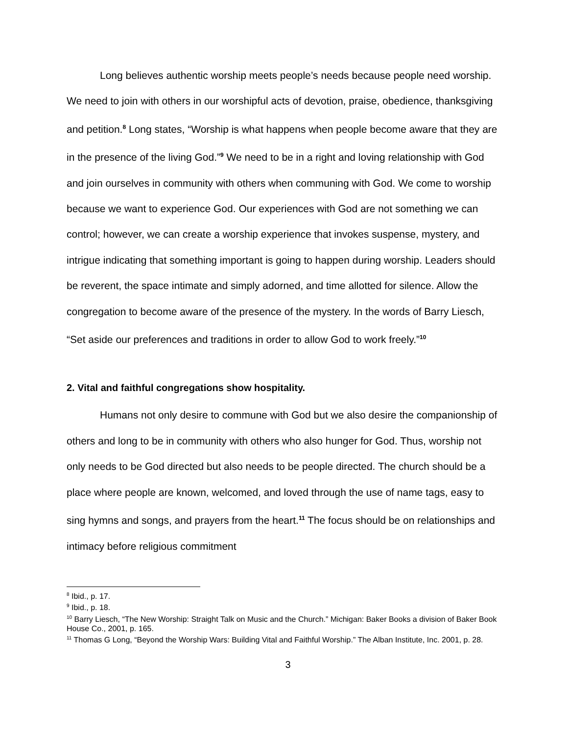Long believes authentic worship meets people’s needs because people need worship. We need to join with others in our worshipful acts of devotion, praise, obedience, thanksgiving and petition.<sup>8</sup> Long states, “Worship is what happens when people become aware that they are in the presence of the living God.”<sup>9</sup> We need to be in a right and loving relationship with God and join ourselves in community with others when communing with God. We come to worship because we want to experience God. Our experiences with God are not something we can control; however, we can create a worship experience that invokes suspense, mystery, and intrigue indicating that something important is going to happen during worship. Leaders should be reverent, the space intimate and simply adorned, and time allotted for silence. Allow the congregation to become aware of the presence of the mystery. In the words of Barry Liesch, “Set aside our preferences and traditions in order to allow God to work freely.”<sup>10</sup>
2. Vital and faithful congregations show hospitality.
Humans not only desire to commune with God but we also desire the companionship of others and long to be in community with others who also hunger for God. Thus, worship not only needs to be God directed but also needs to be people directed. The church should be a place where people are known, welcomed, and loved through the use of name tags, easy to sing hymns and songs, and prayers from the heart.<sup>11</sup> The focus should be on relationships and intimacy before religious commitment
<sup>8</sup> Ibid., p. 17.
<sup>9</sup> Ibid., p. 18.
<sup>10</sup> Barry Liesch, “The New Worship: Straight Talk on Music and the Church.” Michigan: Baker Books a division of Baker Book House Co., 2001, p. 165.
<sup>11</sup> Thomas G Long, “Beyond the Worship Wars: Building Vital and Faithful Worship.” The Alban Institute, Inc. 2001, p. 28.
3